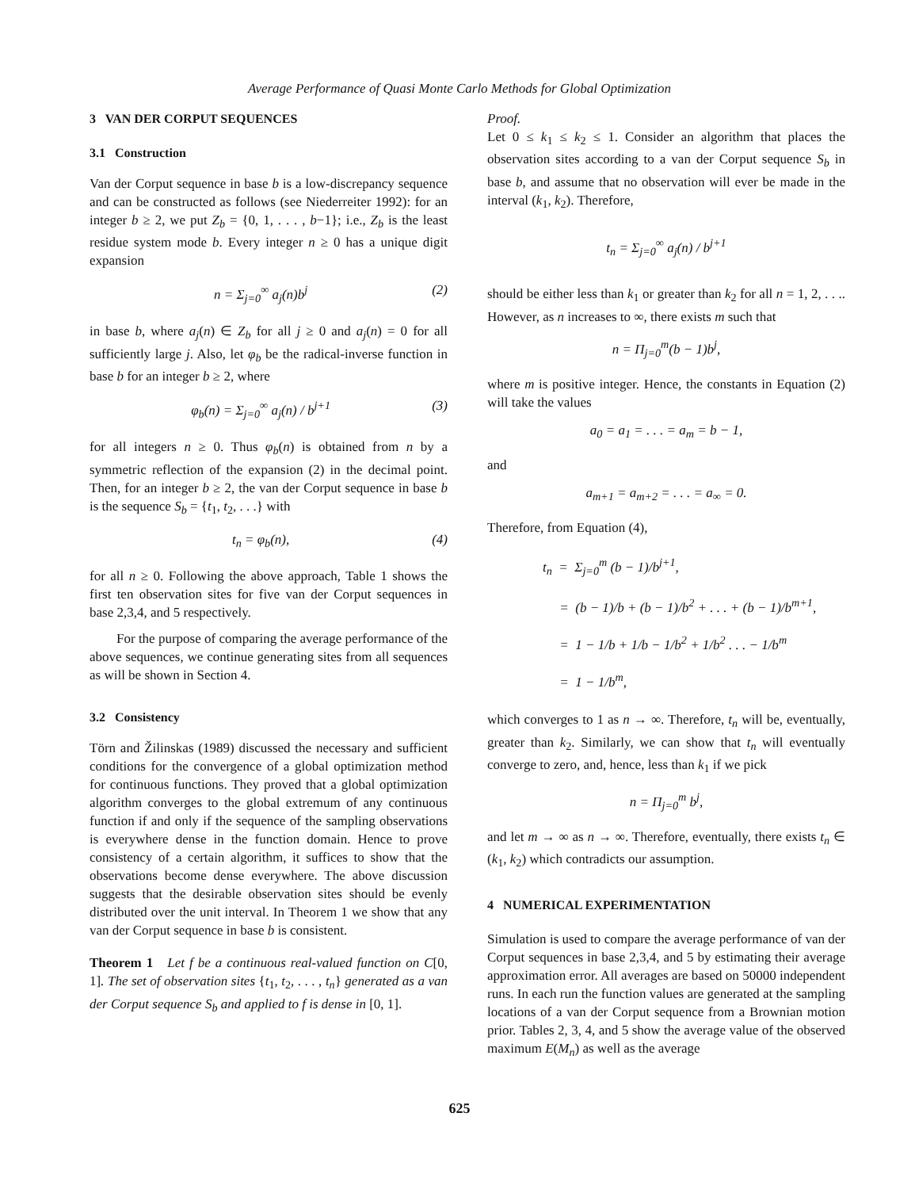Average Performance of Quasi Monte Carlo Methods for Global Optimization
3 VAN DER CORPUT SEQUENCES
3.1 Construction
Van der Corput sequence in base b is a low-discrepancy sequence and can be constructed as follows (see Niederreiter 1992): for an integer b ≥ 2, we put Z<sub>b</sub> = {0, 1, . . . , b−1}; i.e., Z<sub>b</sub> is the least residue system mode b. Every integer n ≥ 0 has a unique digit expansion
n = Σ<sub>j=0</sub><sup>∞</sup> a<sub>j</sub>(n)b<sup>j</sup> (2)
in base b, where a<sub>j</sub>(n) ∈ Z<sub>b</sub> for all j ≥ 0 and a<sub>j</sub>(n) = 0 for all sufficiently large j. Also, let φ<sub>b</sub> be the radical-inverse function in base b for an integer b ≥ 2, where
φ<sub>b</sub>(n) = Σ<sub>j=0</sub><sup>∞</sup> a<sub>j</sub>(n) / b<sup>j+1</sup> (3)
for all integers n ≥ 0. Thus φ<sub>b</sub>(n) is obtained from n by a symmetric reflection of the expansion (2) in the decimal point. Then, for an integer b ≥ 2, the van der Corput sequence in base b is the sequence S<sub>b</sub> = {t<sub>1</sub>, t<sub>2</sub>, . . .} with
t<sub>n</sub> = φ<sub>b</sub>(n), (4)
for all n ≥ 0. Following the above approach, Table 1 shows the first ten observation sites for five van der Corput sequences in base 2,3,4, and 5 respectively.
For the purpose of comparing the average performance of the above sequences, we continue generating sites from all sequences as will be shown in Section 4.
3.2 Consistency
Törn and Žilinskas (1989) discussed the necessary and sufficient conditions for the convergence of a global optimization method for continuous functions. They proved that a global optimization algorithm converges to the global extremum of any continuous function if and only if the sequence of the sampling observations is everywhere dense in the function domain. Hence to prove consistency of a certain algorithm, it suffices to show that the observations become dense everywhere. The above discussion suggests that the desirable observation sites should be evenly distributed over the unit interval. In Theorem 1 we show that any van der Corput sequence in base b is consistent.
Theorem 1 Let f be a continuous real-valued function on C[0, 1]. The set of observation sites {t<sub>1</sub>, t<sub>2</sub>, . . . , t<sub>n</sub>} generated as a van der Corput sequence S<sub>b</sub> and applied to f is dense in [0, 1].
Proof.
Let 0 ≤ k<sub>1</sub> ≤ k<sub>2</sub> ≤ 1. Consider an algorithm that places the observation sites according to a van der Corput sequence S<sub>b</sub> in base b, and assume that no observation will ever be made in the interval (k<sub>1</sub>, k<sub>2</sub>). Therefore,
t<sub>n</sub> = Σ<sub>j=0</sub><sup>∞</sup> a<sub>j</sub>(n) / b<sup>j+1</sup>
should be either less than k<sub>1</sub> or greater than k<sub>2</sub> for all n = 1, 2, . . .. However, as n increases to ∞, there exists m such that
n = Π<sub>j=0</sub><sup>m</sup>(b − 1)b<sup>j</sup>,
where m is positive integer. Hence, the constants in Equation (2) will take the values
a<sub>0</sub> = a<sub>1</sub> = . . . = a<sub>m</sub> = b − 1,
and
a<sub>m+1</sub> = a<sub>m+2</sub> = . . . = a<sub>∞</sub> = 0.
Therefore, from Equation (4),
t<sub>n</sub> = Σ<sub>j=0</sub><sup>m</sup> (b − 1)/b<sup>j+1</sup>,
= (b − 1)/b + (b − 1)/b<sup>2</sup> + . . . + (b − 1)/b<sup>m+1</sup>,
= 1 − 1/b + 1/b − 1/b<sup>2</sup> + 1/b<sup>2</sup> . . . − 1/b<sup>m</sup>
= 1 − 1/b<sup>m</sup>,
which converges to 1 as n → ∞. Therefore, t<sub>n</sub> will be, eventually, greater than k<sub>2</sub>. Similarly, we can show that t<sub>n</sub> will eventually converge to zero, and, hence, less than k<sub>1</sub> if we pick
n = Π<sub>j=0</sub><sup>m</sup> b<sup>j</sup>,
and let m → ∞ as n → ∞. Therefore, eventually, there exists t<sub>n</sub> ∈ (k<sub>1</sub>, k<sub>2</sub>) which contradicts our assumption.
4 NUMERICAL EXPERIMENTATION
Simulation is used to compare the average performance of van der Corput sequences in base 2,3,4, and 5 by estimating their average approximation error. All averages are based on 50000 independent runs. In each run the function values are generated at the sampling locations of a van der Corput sequence from a Brownian motion prior. Tables 2, 3, 4, and 5 show the average value of the observed maximum E(M<sub>n</sub>) as well as the average
625